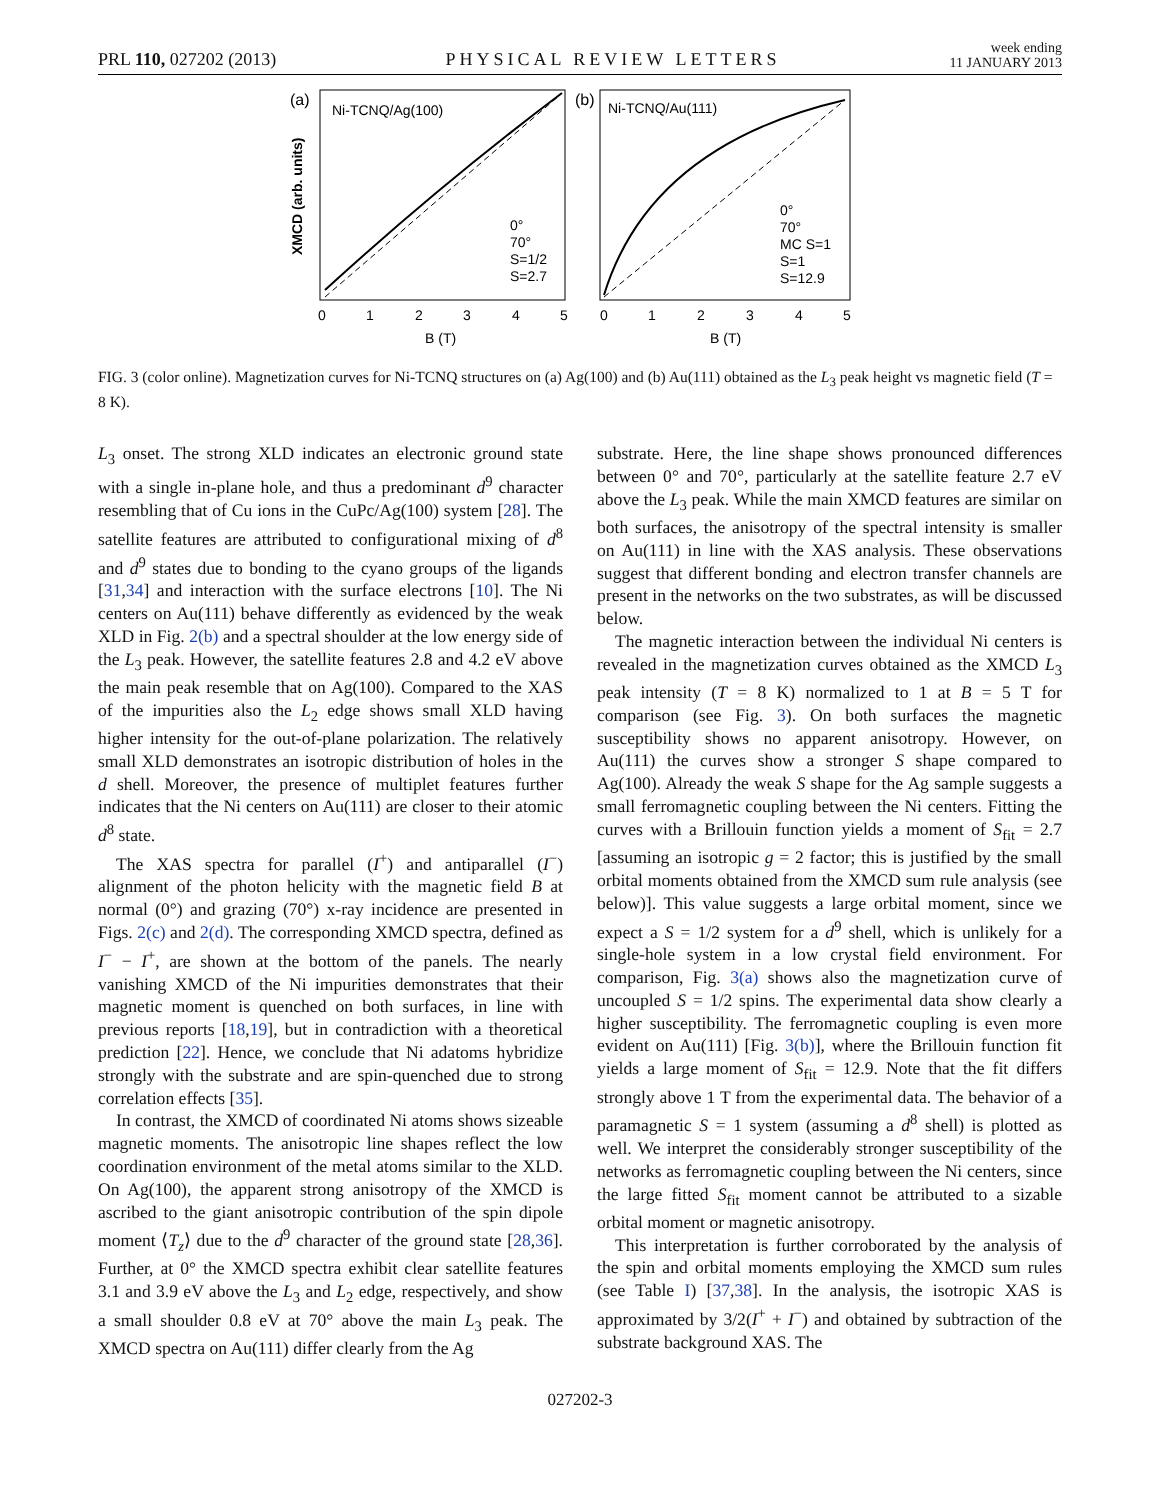PRL 110, 027202 (2013) PHYSICAL REVIEW LETTERS week ending
11 JANUARY 2013
(a)
XMCD (arb. units)
Ni-TCNQ/Ag(100)
0°
70°
S=1/2
S=2.7
0
1
2
3
4
5
B (T)
(b)
Ni-TCNQ/Au(111)
0°
70°
MC S=1
S=1
S=12.9
0
1
2
3
4
5
B (T)
FIG. 3 (color online). Magnetization curves for Ni-TCNQ structures on (a) Ag(100) and (b) Au(111) obtained as the L<sub>3</sub> peak height vs magnetic field (T = 8 K).
L<sub>3</sub> onset. The strong XLD indicates an electronic ground state with a single in-plane hole, and thus a predominant d<sup>9</sup> character resembling that of Cu ions in the CuPc/Ag(100) system [28]. The satellite features are attributed to configurational mixing of d<sup>8</sup> and d<sup>9</sup> states due to bonding to the cyano groups of the ligands [31,34] and interaction with the surface electrons [10]. The Ni centers on Au(111) behave differently as evidenced by the weak XLD in Fig. 2(b) and a spectral shoulder at the low energy side of the L<sub>3</sub> peak. However, the satellite features 2.8 and 4.2 eV above the main peak resemble that on Ag(100). Compared to the XAS of the impurities also the L<sub>2</sub> edge shows small XLD having higher intensity for the out-of-plane polarization. The relatively small XLD demonstrates an isotropic distribution of holes in the d shell. Moreover, the presence of multiplet features further indicates that the Ni centers on Au(111) are closer to their atomic d<sup>8</sup> state.
The XAS spectra for parallel (I<sup>+</sup>) and antiparallel (I<sup>−</sup>) alignment of the photon helicity with the magnetic field B at normal (0°) and grazing (70°) x-ray incidence are presented in Figs. 2(c) and 2(d). The corresponding XMCD spectra, defined as I<sup>−</sup> − I<sup>+</sup>, are shown at the bottom of the panels. The nearly vanishing XMCD of the Ni impurities demonstrates that their magnetic moment is quenched on both surfaces, in line with previous reports [18,19], but in contradiction with a theoretical prediction [22]. Hence, we conclude that Ni adatoms hybridize strongly with the substrate and are spin-quenched due to strong correlation effects [35].
In contrast, the XMCD of coordinated Ni atoms shows sizeable magnetic moments. The anisotropic line shapes reflect the low coordination environment of the metal atoms similar to the XLD. On Ag(100), the apparent strong anisotropy of the XMCD is ascribed to the giant anisotropic contribution of the spin dipole moment ⟨T<sub>z</sub>⟩ due to the d<sup>9</sup> character of the ground state [28,36]. Further, at 0° the XMCD spectra exhibit clear satellite features 3.1 and 3.9 eV above the L<sub>3</sub> and L<sub>2</sub> edge, respectively, and show a small shoulder 0.8 eV at 70° above the main L<sub>3</sub> peak. The XMCD spectra on Au(111) differ clearly from the Ag
substrate. Here, the line shape shows pronounced differences between 0° and 70°, particularly at the satellite feature 2.7 eV above the L<sub>3</sub> peak. While the main XMCD features are similar on both surfaces, the anisotropy of the spectral intensity is smaller on Au(111) in line with the XAS analysis. These observations suggest that different bonding and electron transfer channels are present in the networks on the two substrates, as will be discussed below.
The magnetic interaction between the individual Ni centers is revealed in the magnetization curves obtained as the XMCD L<sub>3</sub> peak intensity (T = 8 K) normalized to 1 at B = 5 T for comparison (see Fig. 3). On both surfaces the magnetic susceptibility shows no apparent anisotropy. However, on Au(111) the curves show a stronger S shape compared to Ag(100). Already the weak S shape for the Ag sample suggests a small ferromagnetic coupling between the Ni centers. Fitting the curves with a Brillouin function yields a moment of S<sub>fit</sub> = 2.7 [assuming an isotropic g = 2 factor; this is justified by the small orbital moments obtained from the XMCD sum rule analysis (see below)]. This value suggests a large orbital moment, since we expect a S = 1/2 system for a d<sup>9</sup> shell, which is unlikely for a single-hole system in a low crystal field environment. For comparison, Fig. 3(a) shows also the magnetization curve of uncoupled S = 1/2 spins. The experimental data show clearly a higher susceptibility. The ferromagnetic coupling is even more evident on Au(111) [Fig. 3(b)], where the Brillouin function fit yields a large moment of S<sub>fit</sub> = 12.9. Note that the fit differs strongly above 1 T from the experimental data. The behavior of a paramagnetic S = 1 system (assuming a d<sup>8</sup> shell) is plotted as well. We interpret the considerably stronger susceptibility of the networks as ferromagnetic coupling between the Ni centers, since the large fitted S<sub>fit</sub> moment cannot be attributed to a sizable orbital moment or magnetic anisotropy.
This interpretation is further corroborated by the analysis of the spin and orbital moments employing the XMCD sum rules (see Table I) [37,38]. In the analysis, the isotropic XAS is approximated by 3/2(I<sup>+</sup> + I<sup>−</sup>) and obtained by subtraction of the substrate background XAS. The
027202-3